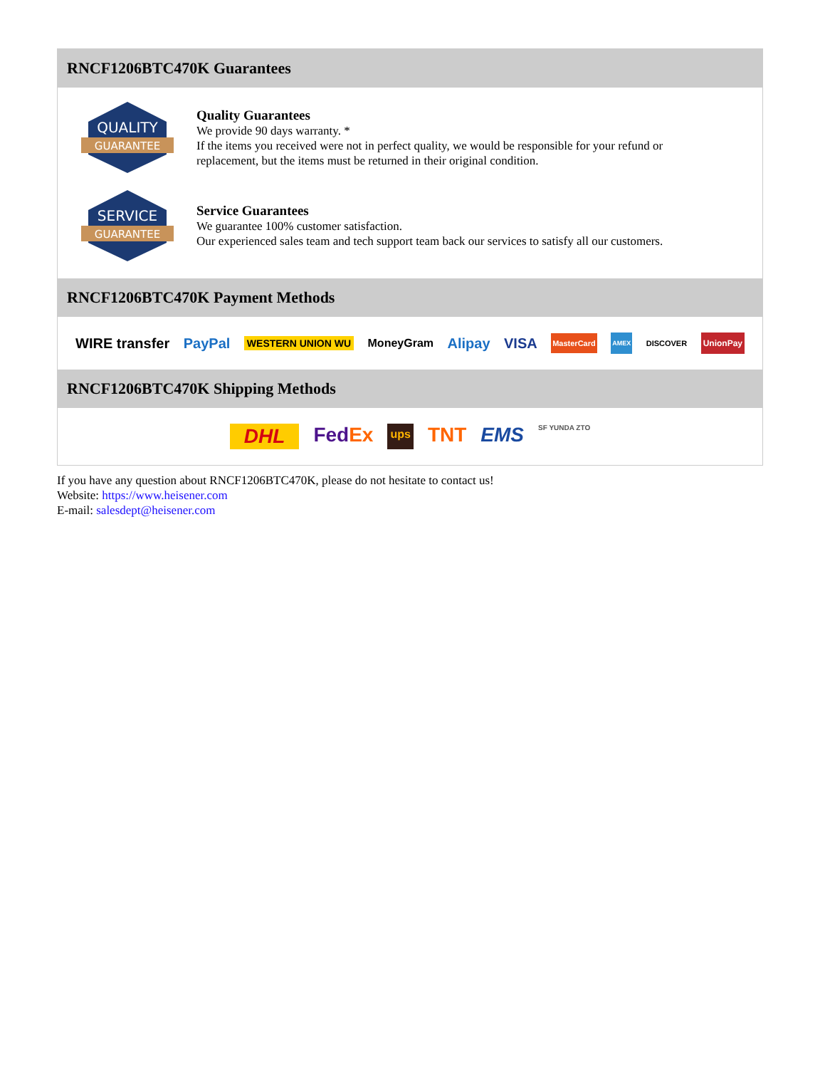RNCF1206BTC470K Guarantees
QUALITY
GUARANTEE
Quality Guarantees
We provide 90 days warranty. *
If the items you received were not in perfect quality, we would be responsible for your refund or replacement, but the items must be returned in their original condition.
SERVICE
GUARANTEE
Service Guarantees
We guarantee 100% customer satisfaction.
Our experienced sales team and tech support team back our services to satisfy all our customers.
RNCF1206BTC470K Payment Methods
WIRE transfer PayPal WESTERN UNION WU MoneyGram Alipay VISA MasterCard AMEX DISCOVER UnionPay
RNCF1206BTC470K Shipping Methods
DHL FedEx ups TNT EMS SF YUNDA ZTO
If you have any question about RNCF1206BTC470K, please do not hesitate to contact us!
Website: https://www.heisener.com
E-mail: salesdept@heisener.com